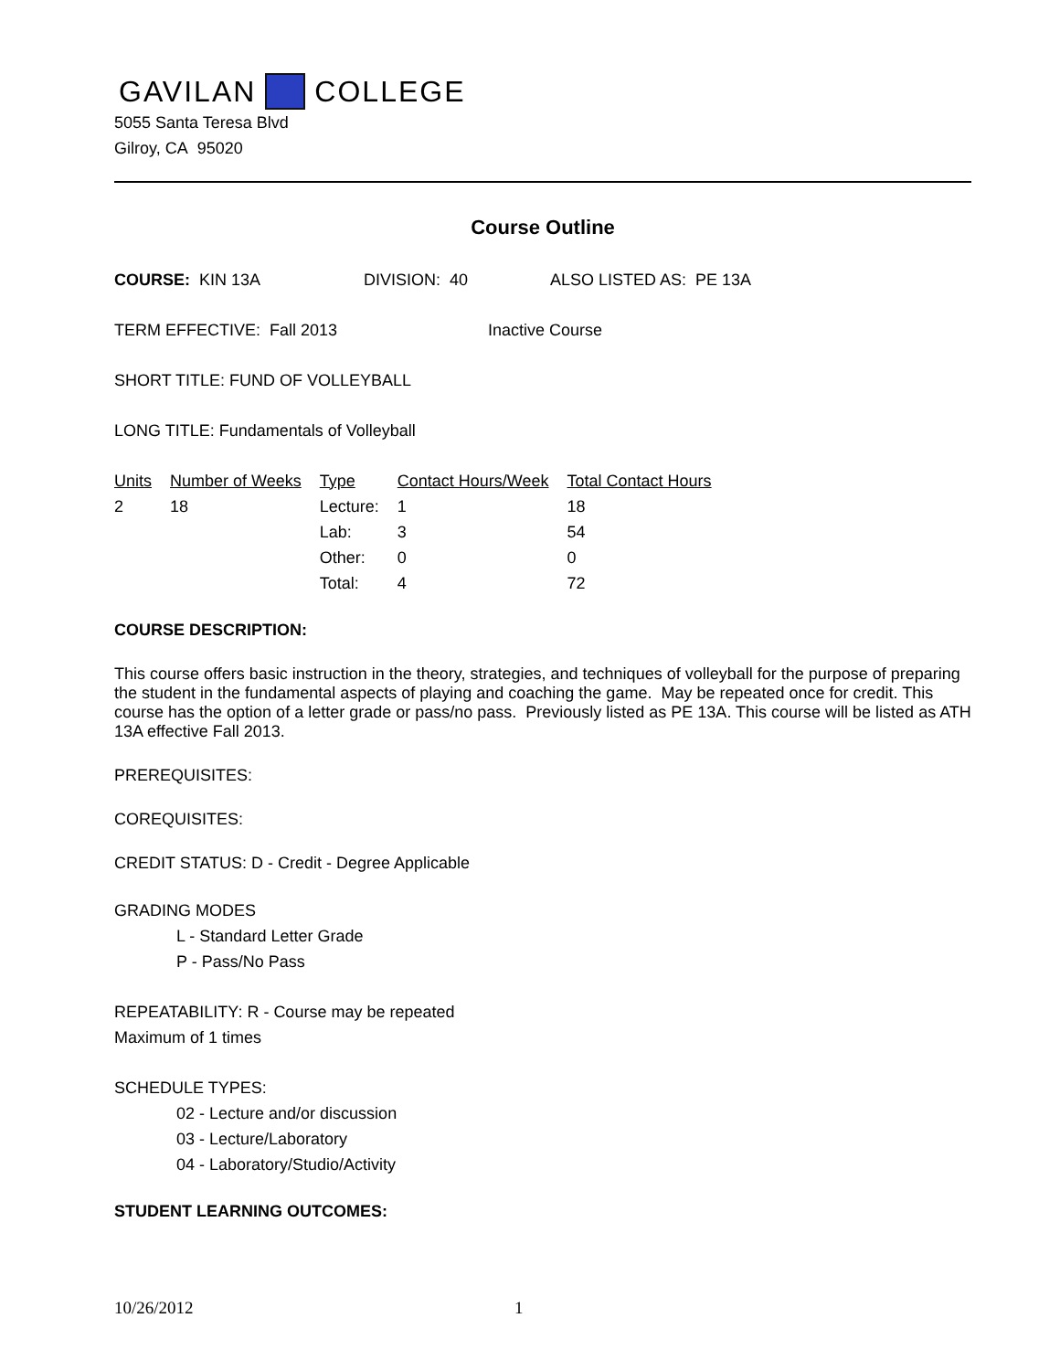GAVILAN COLLEGE
5055 Santa Teresa Blvd
Gilroy, CA 95020
Course Outline
COURSE: KIN 13A DIVISION: 40 ALSO LISTED AS: PE 13A
TERM EFFECTIVE: Fall 2013 Inactive Course
SHORT TITLE: FUND OF VOLLEYBALL
LONG TITLE: Fundamentals of Volleyball
| Units | Number of Weeks | Type | Contact Hours/Week | Total Contact Hours |
| --- | --- | --- | --- | --- |
| 2 | 18 | Lecture: | 1 | 18 |
| | | Lab: | 3 | 54 |
| | | Other: | 0 | 0 |
| | | Total: | 4 | 72 |
COURSE DESCRIPTION:
This course offers basic instruction in the theory, strategies, and techniques of volleyball for the purpose of preparing the student in the fundamental aspects of playing and coaching the game. May be repeated once for credit. This course has the option of a letter grade or pass/no pass. Previously listed as PE 13A. This course will be listed as ATH 13A effective Fall 2013.
PREREQUISITES:
COREQUISITES:
CREDIT STATUS: D - Credit - Degree Applicable
GRADING MODES
L - Standard Letter Grade
P - Pass/No Pass
REPEATABILITY: R - Course may be repeated
Maximum of 1 times
SCHEDULE TYPES:
02 - Lecture and/or discussion
03 - Lecture/Laboratory
04 - Laboratory/Studio/Activity
STUDENT LEARNING OUTCOMES:
10/26/2012 1